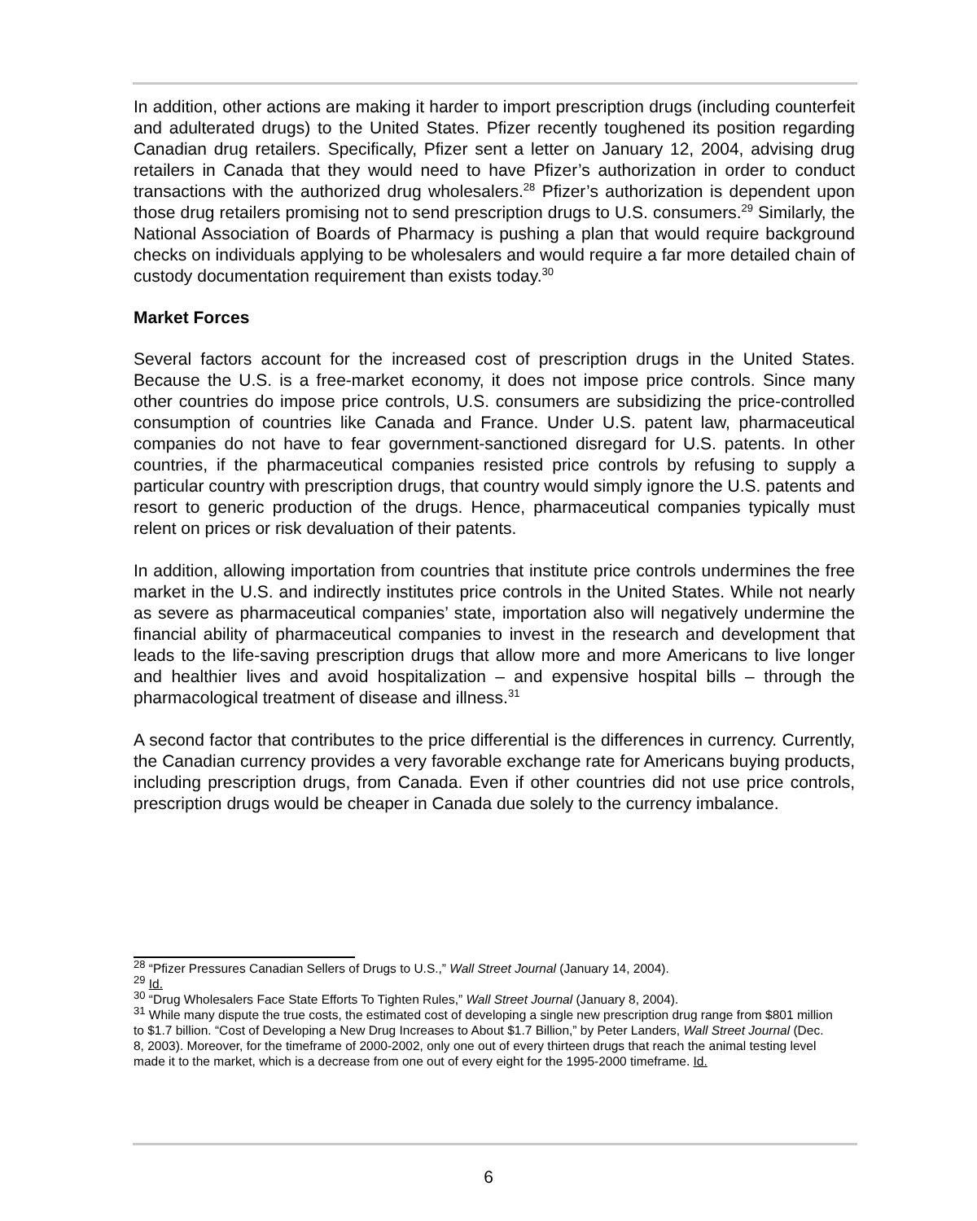In addition, other actions are making it harder to import prescription drugs (including counterfeit and adulterated drugs) to the United States. Pfizer recently toughened its position regarding Canadian drug retailers. Specifically, Pfizer sent a letter on January 12, 2004, advising drug retailers in Canada that they would need to have Pfizer’s authorization in order to conduct transactions with the authorized drug wholesalers.<sup>28</sup> Pfizer’s authorization is dependent upon those drug retailers promising not to send prescription drugs to U.S. consumers.<sup>29</sup> Similarly, the National Association of Boards of Pharmacy is pushing a plan that would require background checks on individuals applying to be wholesalers and would require a far more detailed chain of custody documentation requirement than exists today.<sup>30</sup>
Market Forces
Several factors account for the increased cost of prescription drugs in the United States. Because the U.S. is a free-market economy, it does not impose price controls. Since many other countries do impose price controls, U.S. consumers are subsidizing the price-controlled consumption of countries like Canada and France. Under U.S. patent law, pharmaceutical companies do not have to fear government-sanctioned disregard for U.S. patents. In other countries, if the pharmaceutical companies resisted price controls by refusing to supply a particular country with prescription drugs, that country would simply ignore the U.S. patents and resort to generic production of the drugs. Hence, pharmaceutical companies typically must relent on prices or risk devaluation of their patents.
In addition, allowing importation from countries that institute price controls undermines the free market in the U.S. and indirectly institutes price controls in the United States. While not nearly as severe as pharmaceutical companies’ state, importation also will negatively undermine the financial ability of pharmaceutical companies to invest in the research and development that leads to the life-saving prescription drugs that allow more and more Americans to live longer and healthier lives and avoid hospitalization – and expensive hospital bills – through the pharmacological treatment of disease and illness.<sup>31</sup>
A second factor that contributes to the price differential is the differences in currency. Currently, the Canadian currency provides a very favorable exchange rate for Americans buying products, including prescription drugs, from Canada. Even if other countries did not use price controls, prescription drugs would be cheaper in Canada due solely to the currency imbalance.
<sup>28</sup> “Pfizer Pressures Canadian Sellers of Drugs to U.S.,” Wall Street Journal (January 14, 2004).
<sup>29</sup> Id.
<sup>30</sup> “Drug Wholesalers Face State Efforts To Tighten Rules,” Wall Street Journal (January 8, 2004).
<sup>31</sup> While many dispute the true costs, the estimated cost of developing a single new prescription drug range from $801 million to $1.7 billion. “Cost of Developing a New Drug Increases to About $1.7 Billion,” by Peter Landers, Wall Street Journal (Dec. 8, 2003). Moreover, for the timeframe of 2000-2002, only one out of every thirteen drugs that reach the animal testing level made it to the market, which is a decrease from one out of every eight for the 1995-2000 timeframe. Id.
6